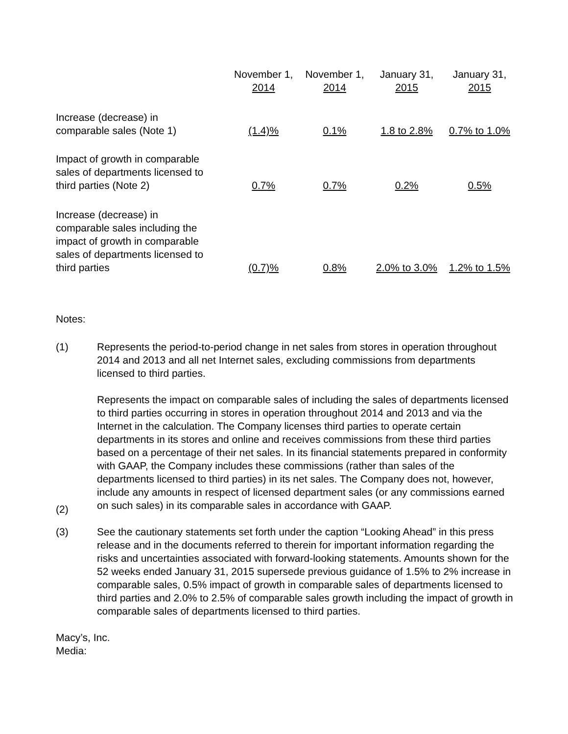| | November 1, 2014 | November 1, 2014 | January 31, 2015 | January 31, 2015 |
| --- | --- | --- | --- | --- |
| Increase (decrease) in comparable sales (Note 1) | (1.4)% | 0.1% | 1.8 to 2.8% | 0.7% to 1.0% |
| Impact of growth in comparable sales of departments licensed to third parties (Note 2) | 0.7% | 0.7% | 0.2% | 0.5% |
| Increase (decrease) in comparable sales including the impact of growth in comparable sales of departments licensed to third parties | (0.7)% | 0.8% | 2.0% to 3.0% | 1.2% to 1.5% |
Notes:
(1) Represents the period-to-period change in net sales from stores in operation throughout 2014 and 2013 and all net Internet sales, excluding commissions from departments licensed to third parties.
(2) Represents the impact on comparable sales of including the sales of departments licensed to third parties occurring in stores in operation throughout 2014 and 2013 and via the Internet in the calculation. The Company licenses third parties to operate certain departments in its stores and online and receives commissions from these third parties based on a percentage of their net sales. In its financial statements prepared in conformity with GAAP, the Company includes these commissions (rather than sales of the departments licensed to third parties) in its net sales. The Company does not, however, include any amounts in respect of licensed department sales (or any commissions earned on such sales) in its comparable sales in accordance with GAAP.
(3) See the cautionary statements set forth under the caption “Looking Ahead” in this press release and in the documents referred to therein for important information regarding the risks and uncertainties associated with forward-looking statements. Amounts shown for the 52 weeks ended January 31, 2015 supersede previous guidance of 1.5% to 2% increase in comparable sales, 0.5% impact of growth in comparable sales of departments licensed to third parties and 2.0% to 2.5% of comparable sales growth including the impact of growth in comparable sales of departments licensed to third parties.
Macy’s, Inc.
Media: